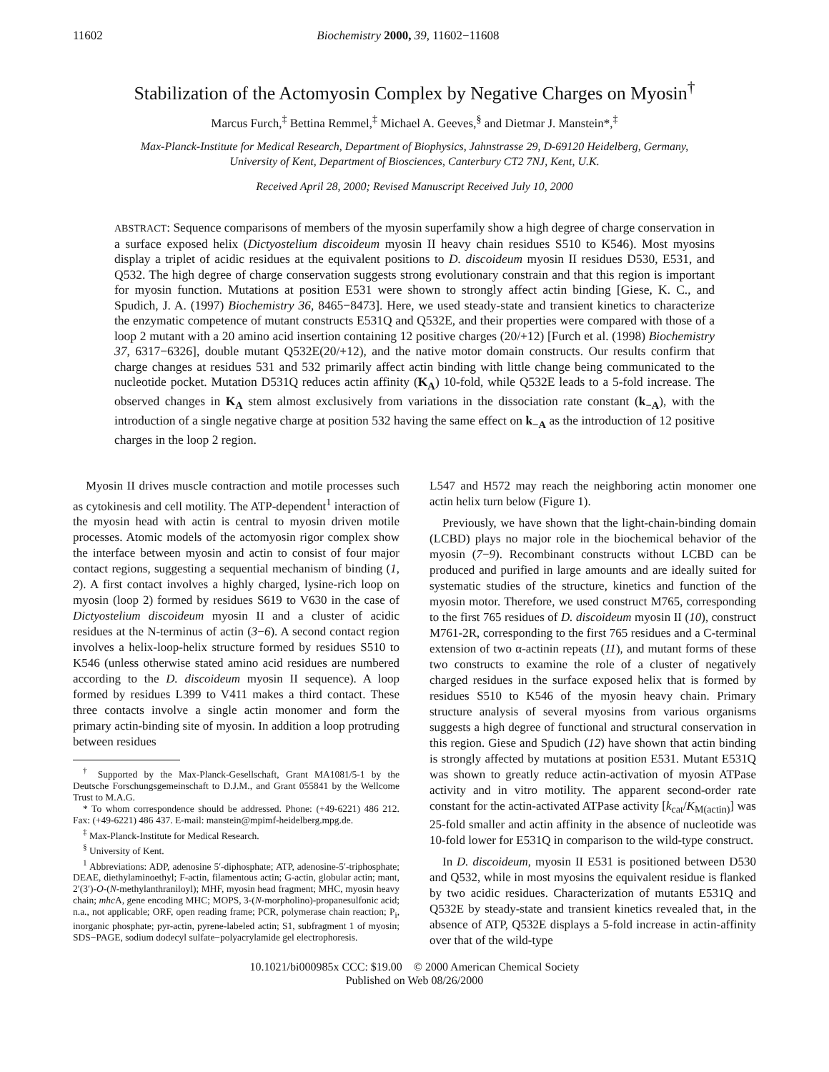11602 Biochemistry 2000, 39, 11602−11608
Stabilization of the Actomyosin Complex by Negative Charges on Myosin<sup>†</sup>
Marcus Furch,<sup>‡</sup> Bettina Remmel,<sup>‡</sup> Michael A. Geeves,<sup>§</sup> and Dietmar J. Manstein*,<sup>‡</sup>
Max-Planck-Institute for Medical Research, Department of Biophysics, Jahnstrasse 29, D-69120 Heidelberg, Germany,
University of Kent, Department of Biosciences, Canterbury CT2 7NJ, Kent, U.K.
Received April 28, 2000; Revised Manuscript Received July 10, 2000
ABSTRACT: Sequence comparisons of members of the myosin superfamily show a high degree of charge conservation in a surface exposed helix (Dictyostelium discoideum myosin II heavy chain residues S510 to K546). Most myosins display a triplet of acidic residues at the equivalent positions to D. discoideum myosin II residues D530, E531, and Q532. The high degree of charge conservation suggests strong evolutionary constrain and that this region is important for myosin function. Mutations at position E531 were shown to strongly affect actin binding [Giese, K. C., and Spudich, J. A. (1997) Biochemistry 36, 8465−8473]. Here, we used steady-state and transient kinetics to characterize the enzymatic competence of mutant constructs E531Q and Q532E, and their properties were compared with those of a loop 2 mutant with a 20 amino acid insertion containing 12 positive charges (20/+12) [Furch et al. (1998) Biochemistry 37, 6317−6326], double mutant Q532E(20/+12), and the native motor domain constructs. Our results confirm that charge changes at residues 531 and 532 primarily affect actin binding with little change being communicated to the nucleotide pocket. Mutation D531Q reduces actin affinity (K<sub>A</sub>) 10-fold, while Q532E leads to a 5-fold increase. The observed changes in K<sub>A</sub> stem almost exclusively from variations in the dissociation rate constant (k<sub>−A</sub>), with the introduction of a single negative charge at position 532 having the same effect on k<sub>−A</sub> as the introduction of 12 positive charges in the loop 2 region.
Myosin II drives muscle contraction and motile processes such as cytokinesis and cell motility. The ATP-dependent<sup>1</sup> interaction of the myosin head with actin is central to myosin driven motile processes. Atomic models of the actomyosin rigor complex show the interface between myosin and actin to consist of four major contact regions, suggesting a sequential mechanism of binding (1, 2). A first contact involves a highly charged, lysine-rich loop on myosin (loop 2) formed by residues S619 to V630 in the case of Dictyostelium discoideum myosin II and a cluster of acidic residues at the N-terminus of actin (3−6). A second contact region involves a helix-loop-helix structure formed by residues S510 to K546 (unless otherwise stated amino acid residues are numbered according to the D. discoideum myosin II sequence). A loop formed by residues L399 to V411 makes a third contact. These three contacts involve a single actin monomer and form the primary actin-binding site of myosin. In addition a loop protruding between residues
<sup>†</sup> Supported by the Max-Planck-Gesellschaft, Grant MA1081/5-1 by the Deutsche Forschungsgemeinschaft to D.J.M., and Grant 055841 by the Wellcome Trust to M.A.G.
* To whom correspondence should be addressed. Phone: (+49-6221) 486 212. Fax: (+49-6221) 486 437. E-mail: manstein@mpimf-heidelberg.mpg.de.
<sup>‡</sup> Max-Planck-Institute for Medical Research.
<sup>§</sup> University of Kent.
<sup>1</sup> Abbreviations: ADP, adenosine 5′-diphosphate; ATP, adenosine-5′-triphosphate; DEAE, diethylaminoethyl; F-actin, filamentous actin; G-actin, globular actin; mant, 2′(3′)-O-(N-methylanthraniloyl); MHF, myosin head fragment; MHC, myosin heavy chain; mhc A, gene encoding MHC; MOPS, 3-(N-morpholino)-propanesulfonic acid; n.a., not applicable; ORF, open reading frame; PCR, polymerase chain reaction; P<sub>i</sub>, inorganic phosphate; pyr-actin, pyrene-labeled actin; S1, subfragment 1 of myosin; SDS−PAGE, sodium dodecyl sulfate−polyacrylamide gel electrophoresis.
L547 and H572 may reach the neighboring actin monomer one actin helix turn below (Figure 1).
Previously, we have shown that the light-chain-binding domain (LCBD) plays no major role in the biochemical behavior of the myosin (7−9). Recombinant constructs without LCBD can be produced and purified in large amounts and are ideally suited for systematic studies of the structure, kinetics and function of the myosin motor. Therefore, we used construct M765, corresponding to the first 765 residues of D. discoideum myosin II (10), construct M761-2R, corresponding to the first 765 residues and a C-terminal extension of two α-actinin repeats (11), and mutant forms of these two constructs to examine the role of a cluster of negatively charged residues in the surface exposed helix that is formed by residues S510 to K546 of the myosin heavy chain. Primary structure analysis of several myosins from various organisms suggests a high degree of functional and structural conservation in this region. Giese and Spudich (12) have shown that actin binding is strongly affected by mutations at position E531. Mutant E531Q was shown to greatly reduce actin-activation of myosin ATPase activity and in vitro motility. The apparent second-order rate constant for the actin-activated ATPase activity [k<sub>cat</sub>/K<sub>M(actin)</sub>] was 25-fold smaller and actin affinity in the absence of nucleotide was 10-fold lower for E531Q in comparison to the wild-type construct.
In D. discoideum, myosin II E531 is positioned between D530 and Q532, while in most myosins the equivalent residue is flanked by two acidic residues. Characterization of mutants E531Q and Q532E by steady-state and transient kinetics revealed that, in the absence of ATP, Q532E displays a 5-fold increase in actin-affinity over that of the wild-type
10.1021/bi000985x CCC: $19.00 © 2000 American Chemical Society
Published on Web 08/26/2000